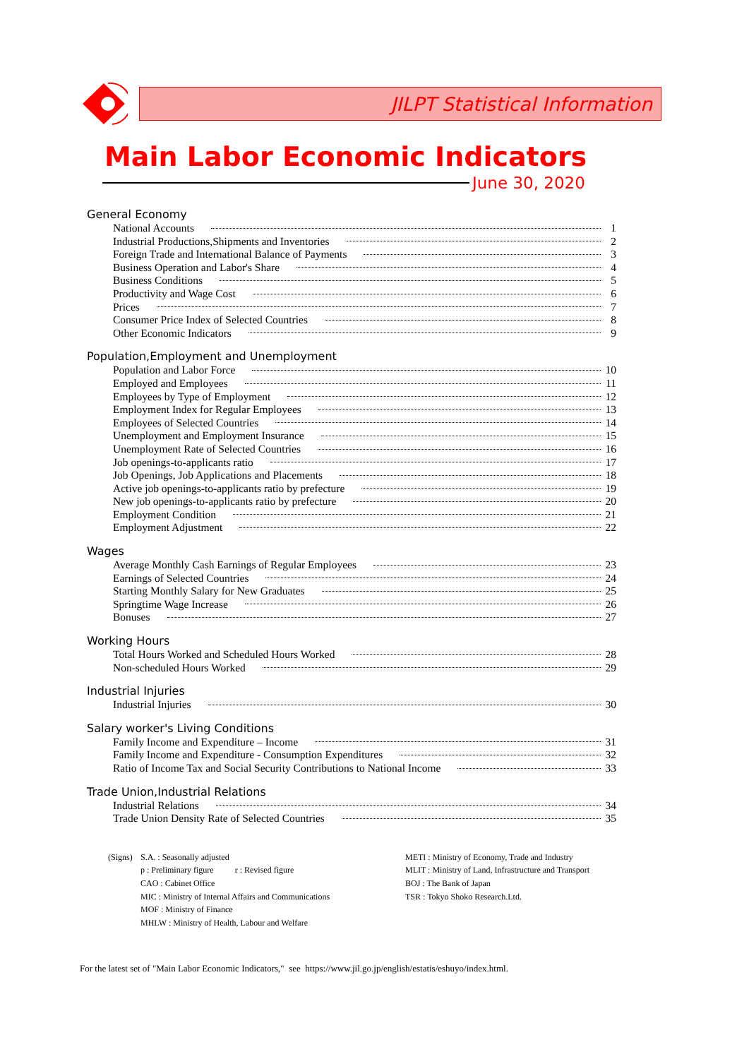JILPT Statistical Information
Main Labor Economic Indicators
June 30, 2020
General Economy
National Accounts 1
Industrial Productions,Shipments and Inventories 2
Foreign Trade and International Balance of Payments 3
Business Operation and Labor's Share 4
Business Conditions 5
Productivity and Wage Cost 6
Prices 7
Consumer Price Index of Selected Countries 8
Other Economic Indicators 9
Population,Employment and Unemployment
Population and Labor Force 10
Employed and Employees 11
Employees by Type of Employment 12
Employment Index for Regular Employees 13
Employees of Selected Countries 14
Unemployment and Employment Insurance 15
Unemployment Rate of Selected Countries 16
Job openings-to-applicants ratio 17
Job Openings, Job Applications and Placements 18
Active job openings-to-applicants ratio by prefecture 19
New job openings-to-applicants ratio by prefecture 20
Employment Condition 21
Employment Adjustment 22
Wages
Average Monthly Cash Earnings of Regular Employees 23
Earnings of Selected Countries 24
Starting Monthly Salary for New Graduates 25
Springtime Wage Increase 26
Bonuses 27
Working Hours
Total Hours Worked and Scheduled Hours Worked 28
Non-scheduled Hours Worked 29
Industrial Injuries
Industrial Injuries 30
Salary worker's Living Conditions
Family Income and Expenditure – Income 31
Family Income and Expenditure - Consumption Expenditures 32
Ratio of Income Tax and Social Security Contributions to National Income 33
Trade Union,Industrial Relations
Industrial Relations 34
Trade Union Density Rate of Selected Countries 35
(Signs)
S.A. : Seasonally adjusted
p : Preliminary figure r : Revised figure
CAO : Cabinet Office
MIC : Ministry of Internal Affairs and Communications
MOF : Ministry of Finance
MHLW : Ministry of Health, Labour and Welfare
METI : Ministry of Economy, Trade and Industry
MLIT : Ministry of Land, Infrastructure and Transport
BOJ : The Bank of Japan
TSR : Tokyo Shoko Research.Ltd.
For the latest set of "Main Labor Economic Indicators," see https://www.jil.go.jp/english/estatis/eshuyo/index.html.